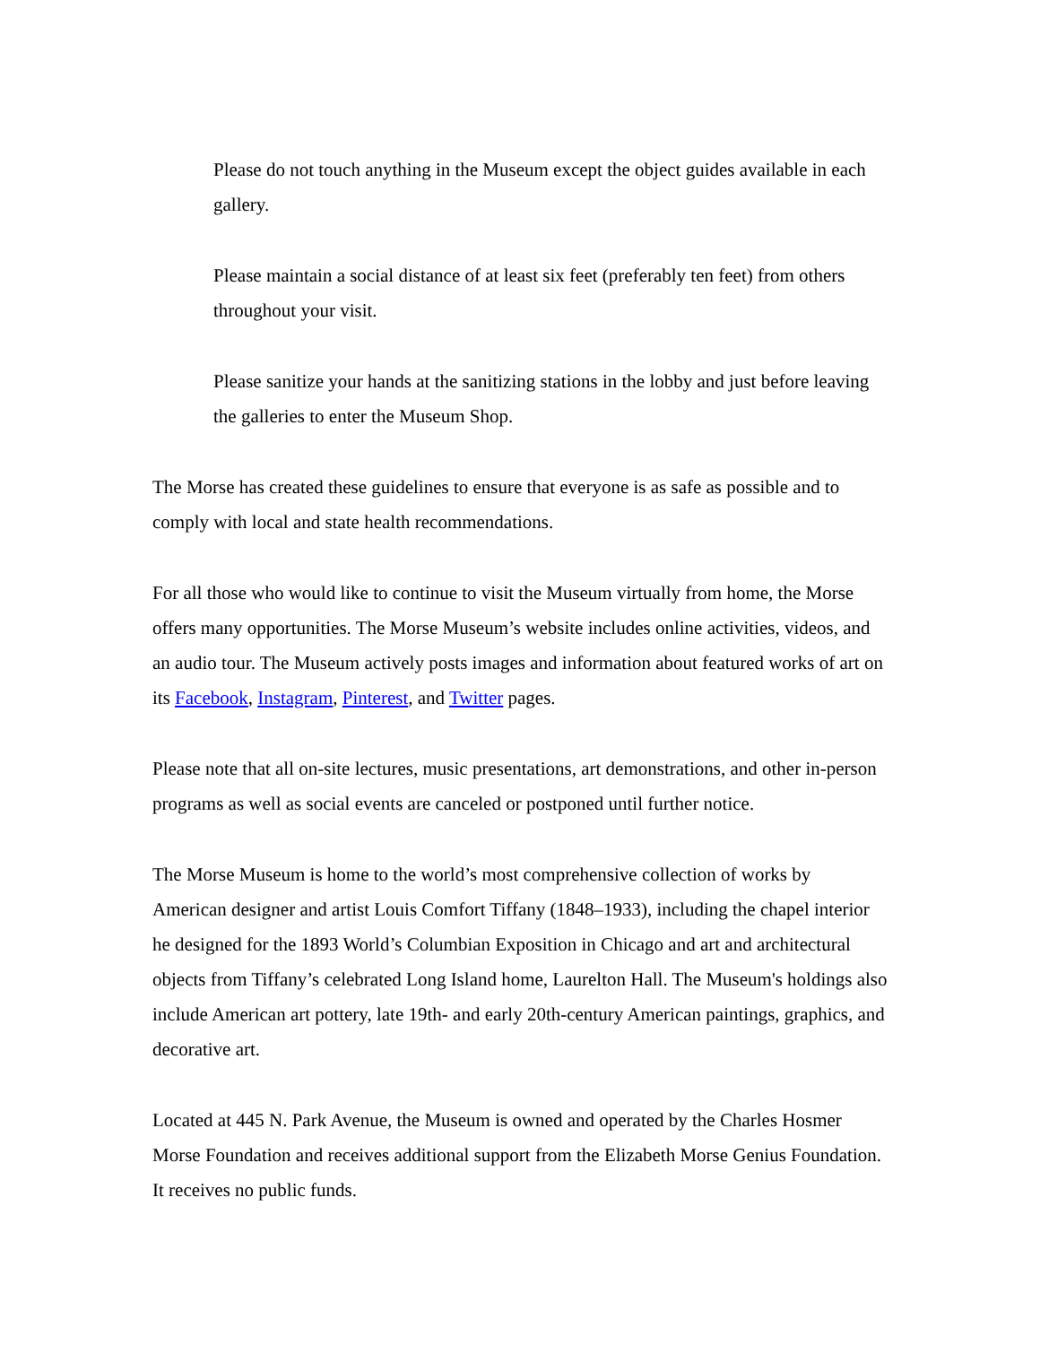Please do not touch anything in the Museum except the object guides available in each gallery.
Please maintain a social distance of at least six feet (preferably ten feet) from others throughout your visit.
Please sanitize your hands at the sanitizing stations in the lobby and just before leaving the galleries to enter the Museum Shop.
The Morse has created these guidelines to ensure that everyone is as safe as possible and to comply with local and state health recommendations.
For all those who would like to continue to visit the Museum virtually from home, the Morse offers many opportunities. The Morse Museum’s website includes online activities, videos, and an audio tour. The Museum actively posts images and information about featured works of art on its Facebook, Instagram, Pinterest, and Twitter pages.
Please note that all on-site lectures, music presentations, art demonstrations, and other in-person programs as well as social events are canceled or postponed until further notice.
The Morse Museum is home to the world’s most comprehensive collection of works by American designer and artist Louis Comfort Tiffany (1848–1933), including the chapel interior he designed for the 1893 World’s Columbian Exposition in Chicago and art and architectural objects from Tiffany’s celebrated Long Island home, Laurelton Hall. The Museum's holdings also include American art pottery, late 19th- and early 20th-century American paintings, graphics, and decorative art.
Located at 445 N. Park Avenue, the Museum is owned and operated by the Charles Hosmer Morse Foundation and receives additional support from the Elizabeth Morse Genius Foundation. It receives no public funds.